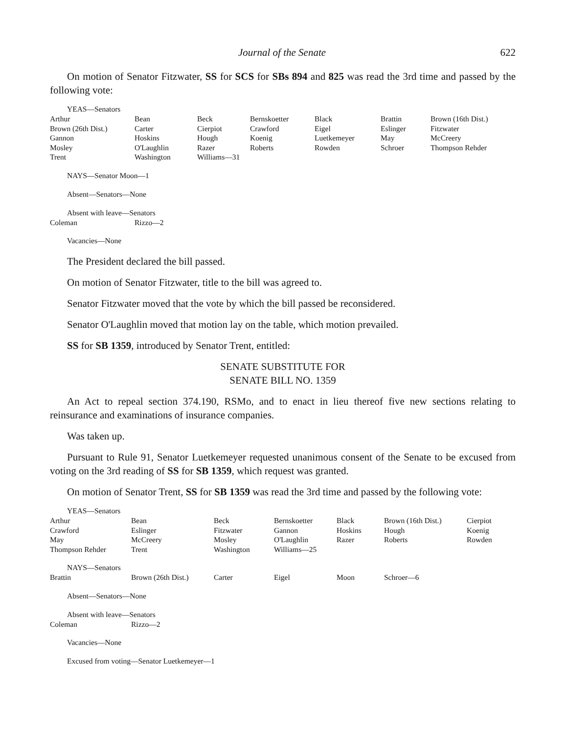Journal of the Senate 622
On motion of Senator Fitzwater, SS for SCS for SBs 894 and 825 was read the 3rd time and passed by the following vote:
YEAS—Senators
| Arthur | Bean | Beck | Bernskoetter | Black | Brattin | Brown (16th Dist.) |
| Brown (26th Dist.) | Carter | Cierpiot | Crawford | Eigel | Eslinger | Fitzwater |
| Gannon | Hoskins | Hough | Koenig | Luetkemeyer | May | McCreery |
| Mosley | O'Laughlin | Razer | Roberts | Rowden | Schroer | Thompson Rehder |
| Trent | Washington | Williams—31 | | | | |
NAYS—Senator Moon—1
Absent—Senators—None
Absent with leave—Senators
| Coleman | Rizzo—2 |
Vacancies—None
The President declared the bill passed.
On motion of Senator Fitzwater, title to the bill was agreed to.
Senator Fitzwater moved that the vote by which the bill passed be reconsidered.
Senator O'Laughlin moved that motion lay on the table, which motion prevailed.
SS for SB 1359, introduced by Senator Trent, entitled:
SENATE SUBSTITUTE FOR
SENATE BILL NO. 1359
An Act to repeal section 374.190, RSMo, and to enact in lieu thereof five new sections relating to reinsurance and examinations of insurance companies.
Was taken up.
Pursuant to Rule 91, Senator Luetkemeyer requested unanimous consent of the Senate to be excused from voting on the 3rd reading of SS for SB 1359, which request was granted.
On motion of Senator Trent, SS for SB 1359 was read the 3rd time and passed by the following vote:
YEAS—Senators
| Arthur | Bean | Beck | Bernskoetter | Black | Brown (16th Dist.) | Cierpiot |
| Crawford | Eslinger | Fitzwater | Gannon | Hoskins | Hough | Koenig |
| May | McCreery | Mosley | O'Laughlin | Razer | Roberts | Rowden |
| Thompson Rehder | Trent | Washington | Williams—25 | | | |
NAYS—Senators
| Brattin | Brown (26th Dist.) | Carter | Eigel | Moon | Schroer—6 |
Absent—Senators—None
Absent with leave—Senators
| Coleman | Rizzo—2 |
Vacancies—None
Excused from voting—Senator Luetkemeyer—1